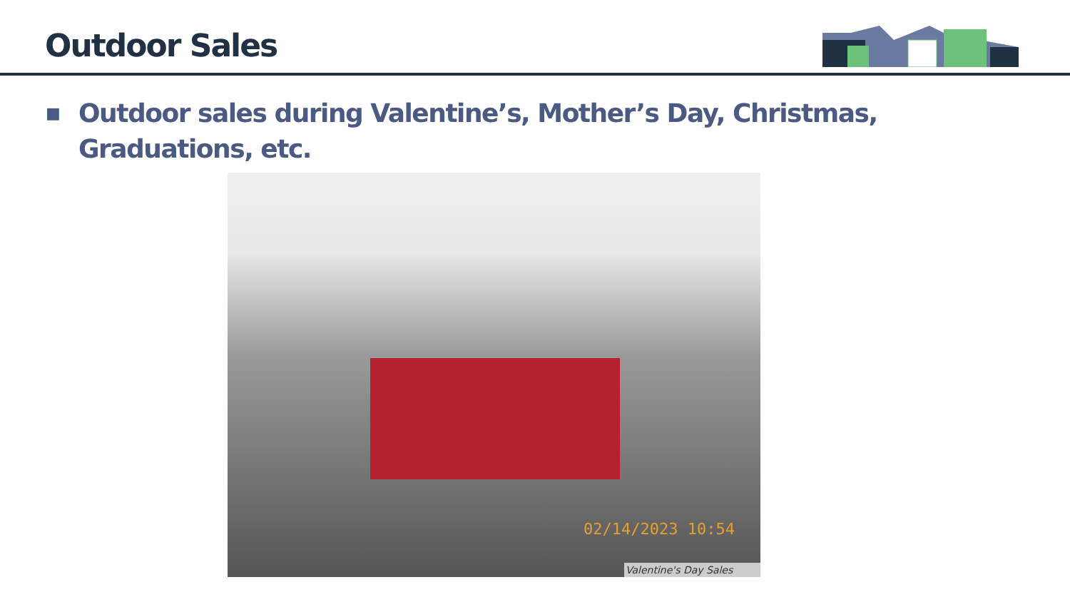Outdoor Sales
■ Outdoor sales during Valentine’s, Mother’s Day, Christmas, Graduations, etc.
02/14/2023 10:54
Valentine's Day Sales